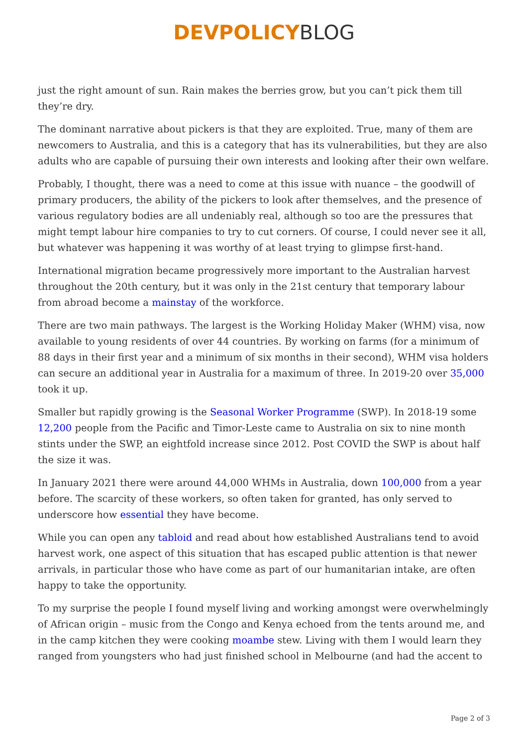DEVPOLICY BLOG
just the right amount of sun. Rain makes the berries grow, but you can’t pick them till they’re dry.
The dominant narrative about pickers is that they are exploited. True, many of them are newcomers to Australia, and this is a category that has its vulnerabilities, but they are also adults who are capable of pursuing their own interests and looking after their own welfare.
Probably, I thought, there was a need to come at this issue with nuance – the goodwill of primary producers, the ability of the pickers to look after themselves, and the presence of various regulatory bodies are all undeniably real, although so too are the pressures that might tempt labour hire companies to try to cut corners. Of course, I could never see it all, but whatever was happening it was worthy of at least trying to glimpse first-hand.
International migration became progressively more important to the Australian harvest throughout the 20th century, but it was only in the 21st century that temporary labour from abroad become a mainstay of the workforce.
There are two main pathways. The largest is the Working Holiday Maker (WHM) visa, now available to young residents of over 44 countries. By working on farms (for a minimum of 88 days in their first year and a minimum of six months in their second), WHM visa holders can secure an additional year in Australia for a maximum of three. In 2019-20 over 35,000 took it up.
Smaller but rapidly growing is the Seasonal Worker Programme (SWP). In 2018-19 some 12,200 people from the Pacific and Timor-Leste came to Australia on six to nine month stints under the SWP, an eightfold increase since 2012. Post COVID the SWP is about half the size it was.
In January 2021 there were around 44,000 WHMs in Australia, down 100,000 from a year before. The scarcity of these workers, so often taken for granted, has only served to underscore how essential they have become.
While you can open any tabloid and read about how established Australians tend to avoid harvest work, one aspect of this situation that has escaped public attention is that newer arrivals, in particular those who have come as part of our humanitarian intake, are often happy to take the opportunity.
To my surprise the people I found myself living and working amongst were overwhelmingly of African origin – music from the Congo and Kenya echoed from the tents around me, and in the camp kitchen they were cooking moambe stew. Living with them I would learn they ranged from youngsters who had just finished school in Melbourne (and had the accent to
Page 2 of 3